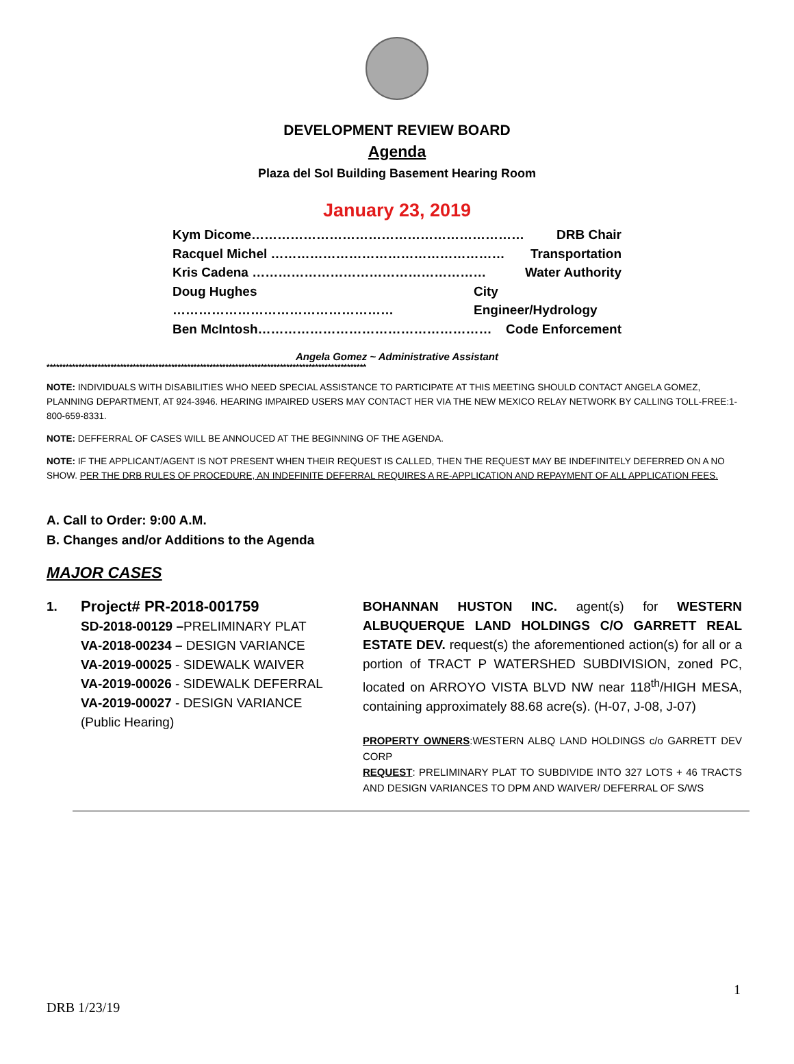DEVELOPMENT REVIEW BOARD
Agenda
Plaza del Sol Building Basement Hearing Room
January 23, 2019
Kym Dicome……………………………………………………… DRB Chair
Racquel Michel ……………………………………………… Transportation
Kris Cadena ……………………………………………… Water Authority
Doug Hughes …………………………………………… City Engineer/Hydrology
Ben McIntosh……………………………………………… Code Enforcement
Angela Gomez ~ Administrative Assistant
****************************************************************************************************
NOTE: INDIVIDUALS WITH DISABILITIES WHO NEED SPECIAL ASSISTANCE TO PARTICIPATE AT THIS MEETING SHOULD CONTACT ANGELA GOMEZ, PLANNING DEPARTMENT, AT 924-3946. HEARING IMPAIRED USERS MAY CONTACT HER VIA THE NEW MEXICO RELAY NETWORK BY CALLING TOLL-FREE:1-800-659-8331.
NOTE: DEFFERRAL OF CASES WILL BE ANNOUCED AT THE BEGINNING OF THE AGENDA.
NOTE: IF THE APPLICANT/AGENT IS NOT PRESENT WHEN THEIR REQUEST IS CALLED, THEN THE REQUEST MAY BE INDEFINITELY DEFERRED ON A NO SHOW. PER THE DRB RULES OF PROCEDURE, AN INDEFINITE DEFERRAL REQUIRES A RE-APPLICATION AND REPAYMENT OF ALL APPLICATION FEES.
A. Call to Order: 9:00 A.M.
B. Changes and/or Additions to the Agenda
MAJOR CASES
1.
Project# PR-2018-001759
SD-2018-00129 –PRELIMINARY PLAT
VA-2018-00234 – DESIGN VARIANCE
VA-2019-00025 - SIDEWALK WAIVER
VA-2019-00026 - SIDEWALK DEFERRAL
VA-2019-00027 - DESIGN VARIANCE
(Public Hearing)
BOHANNAN HUSTON INC. agent(s) for WESTERN ALBUQUERQUE LAND HOLDINGS C/O GARRETT REAL ESTATE DEV. request(s) the aforementioned action(s) for all or a portion of TRACT P WATERSHED SUBDIVISION, zoned PC, located on ARROYO VISTA BLVD NW near 118<sup>th</sup>/HIGH MESA, containing approximately 88.68 acre(s). (H-07, J-08, J-07)
PROPERTY OWNERS:WESTERN ALBQ LAND HOLDINGS c/o GARRETT DEV CORP
REQUEST: PRELIMINARY PLAT TO SUBDIVIDE INTO 327 LOTS + 46 TRACTS AND DESIGN VARIANCES TO DPM AND WAIVER/ DEFERRAL OF S/WS
1
DRB 1/23/19